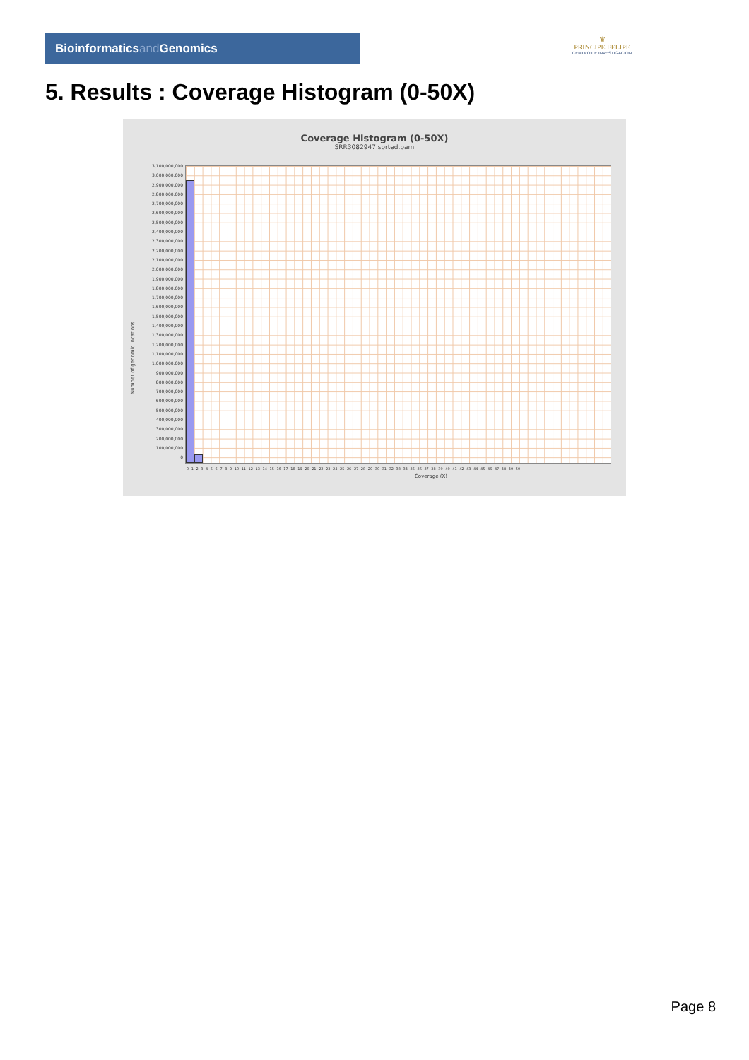Bioinformaticsand Genomics
♛
PRINCIPE FELIPE
CENTRO DE INVESTIGACION
5. Results : Coverage Histogram (0-50X)
Coverage Histogram (0-50X)
SRR3082947.sorted.bam
3,100,000,000
3,000,000,000
2,900,000,000
2,800,000,000
2,700,000,000
2,600,000,000
2,500,000,000
2,400,000,000
2,300,000,000
2,200,000,000
2,100,000,000
2,000,000,000
1,900,000,000
1,800,000,000
1,700,000,000
1,600,000,000
1,500,000,000
1,400,000,000
1,300,000,000
1,200,000,000
1,100,000,000
1,000,000,000
900,000,000
800,000,000
700,000,000
600,000,000
500,000,000
400,000,000
300,000,000
200,000,000
100,000,000
0
Number of genomic locations
0 1 2 3 4 5 6 7 8 9 10 11 12 13 14 15 16 17 18 19 20 21 22 23 24 25 26 27 28 29 30 31 32 33 34 35 36 37 38 39 40 41 42 43 44 45 46 47 48 49 50
Coverage (X)
Page 8